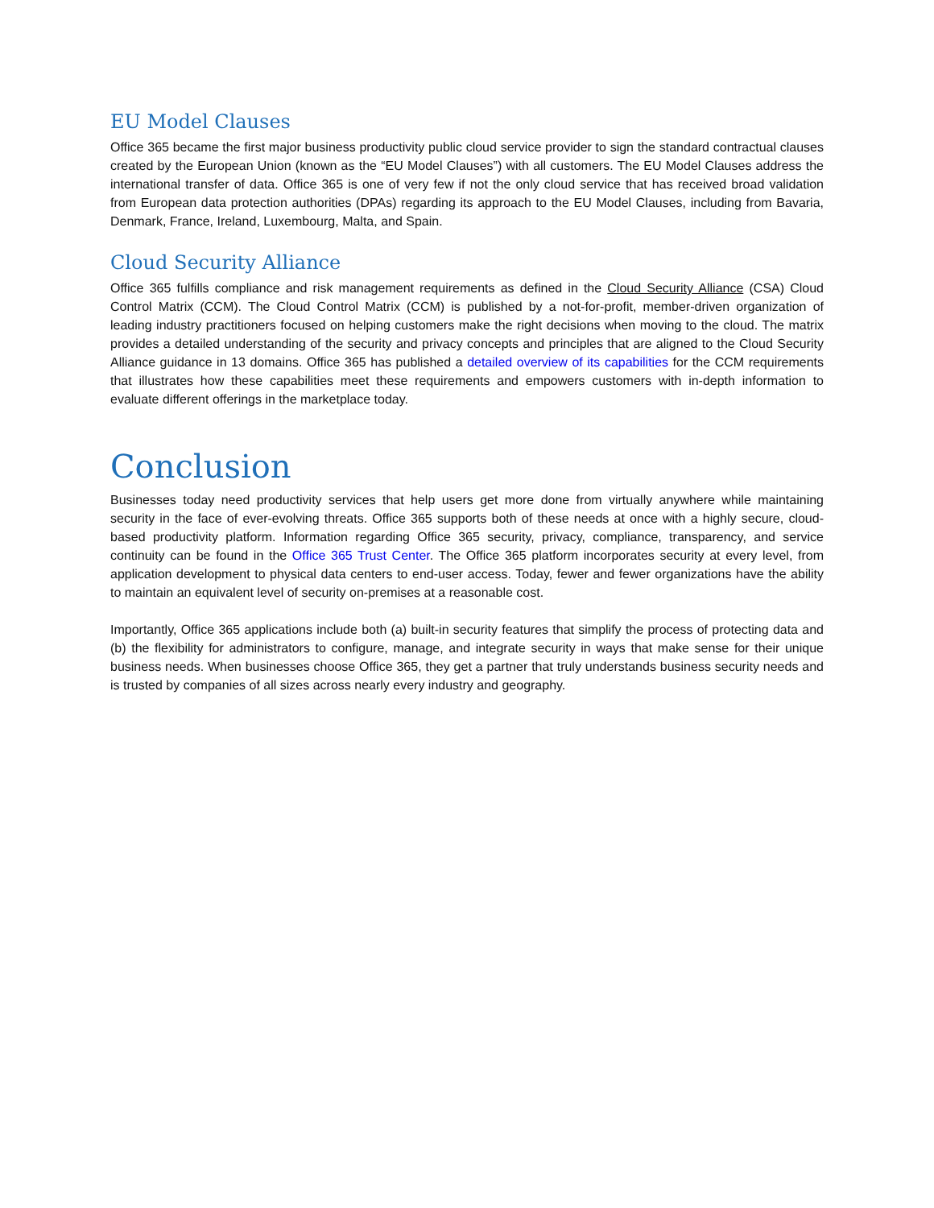EU Model Clauses
Office 365 became the first major business productivity public cloud service provider to sign the standard contractual clauses created by the European Union (known as the “EU Model Clauses”) with all customers. The EU Model Clauses address the international transfer of data. Office 365 is one of very few if not the only cloud service that has received broad validation from European data protection authorities (DPAs) regarding its approach to the EU Model Clauses, including from Bavaria, Denmark, France, Ireland, Luxembourg, Malta, and Spain.
Cloud Security Alliance
Office 365 fulfills compliance and risk management requirements as defined in the Cloud Security Alliance (CSA) Cloud Control Matrix (CCM). The Cloud Control Matrix (CCM) is published by a not-for-profit, member-driven organization of leading industry practitioners focused on helping customers make the right decisions when moving to the cloud. The matrix provides a detailed understanding of the security and privacy concepts and principles that are aligned to the Cloud Security Alliance guidance in 13 domains. Office 365 has published a detailed overview of its capabilities for the CCM requirements that illustrates how these capabilities meet these requirements and empowers customers with in-depth information to evaluate different offerings in the marketplace today.
Conclusion
Businesses today need productivity services that help users get more done from virtually anywhere while maintaining security in the face of ever-evolving threats. Office 365 supports both of these needs at once with a highly secure, cloud-based productivity platform. Information regarding Office 365 security, privacy, compliance, transparency, and service continuity can be found in the Office 365 Trust Center. The Office 365 platform incorporates security at every level, from application development to physical data centers to end-user access. Today, fewer and fewer organizations have the ability to maintain an equivalent level of security on-premises at a reasonable cost.
Importantly, Office 365 applications include both (a) built-in security features that simplify the process of protecting data and (b) the flexibility for administrators to configure, manage, and integrate security in ways that make sense for their unique business needs. When businesses choose Office 365, they get a partner that truly understands business security needs and is trusted by companies of all sizes across nearly every industry and geography.